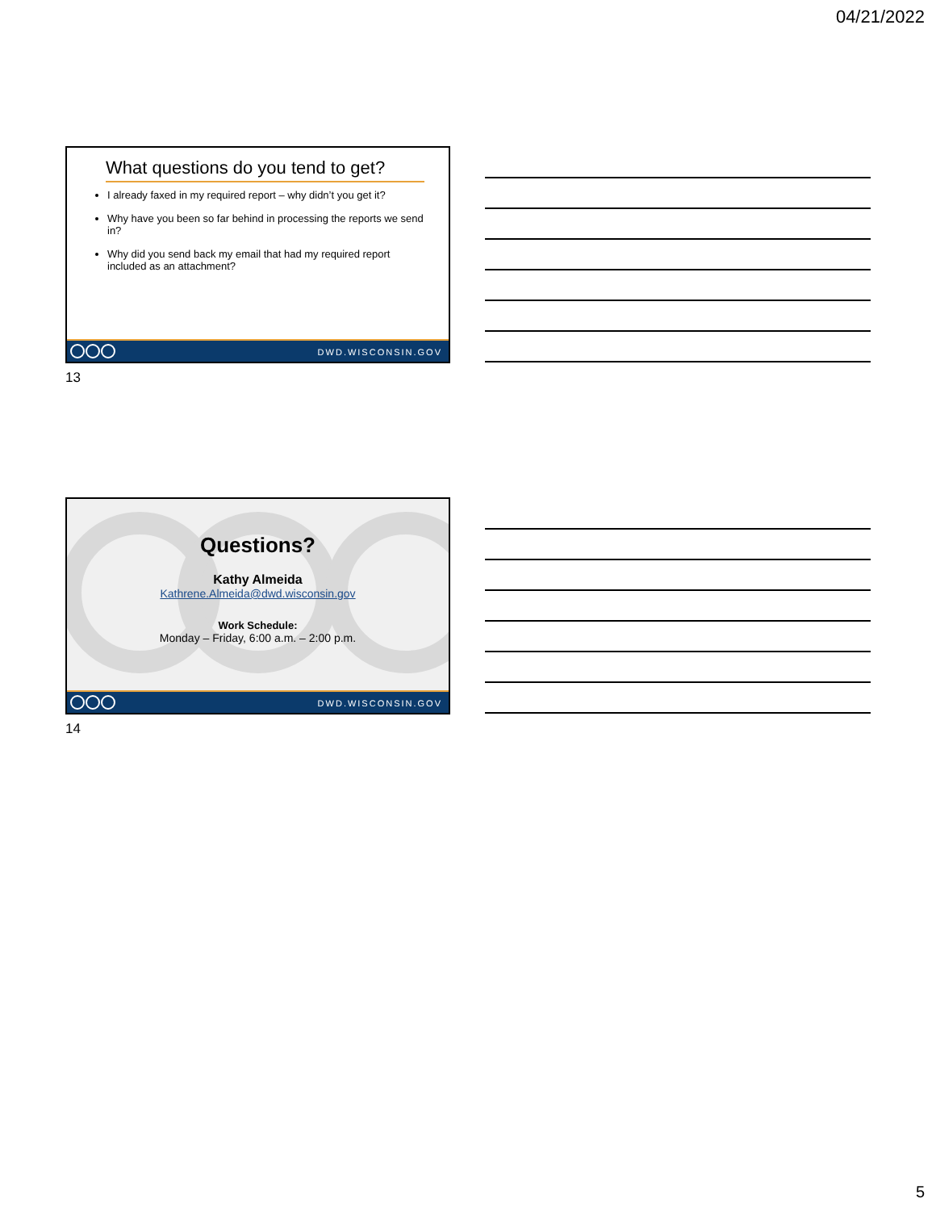04/21/2022
What questions do you tend to get?
I already faxed in my required report – why didn’t you get it?
Why have you been so far behind in processing the reports we send in?
Why did you send back my email that had my required report included as an attachment?
DWD.WISCONSIN.GOV
13
Questions?
Kathy Almeida
Kathrene.Almeida@dwd.wisconsin.gov
Work Schedule:
Monday – Friday, 6:00 a.m. – 2:00 p.m.
DWD.WISCONSIN.GOV
14
5